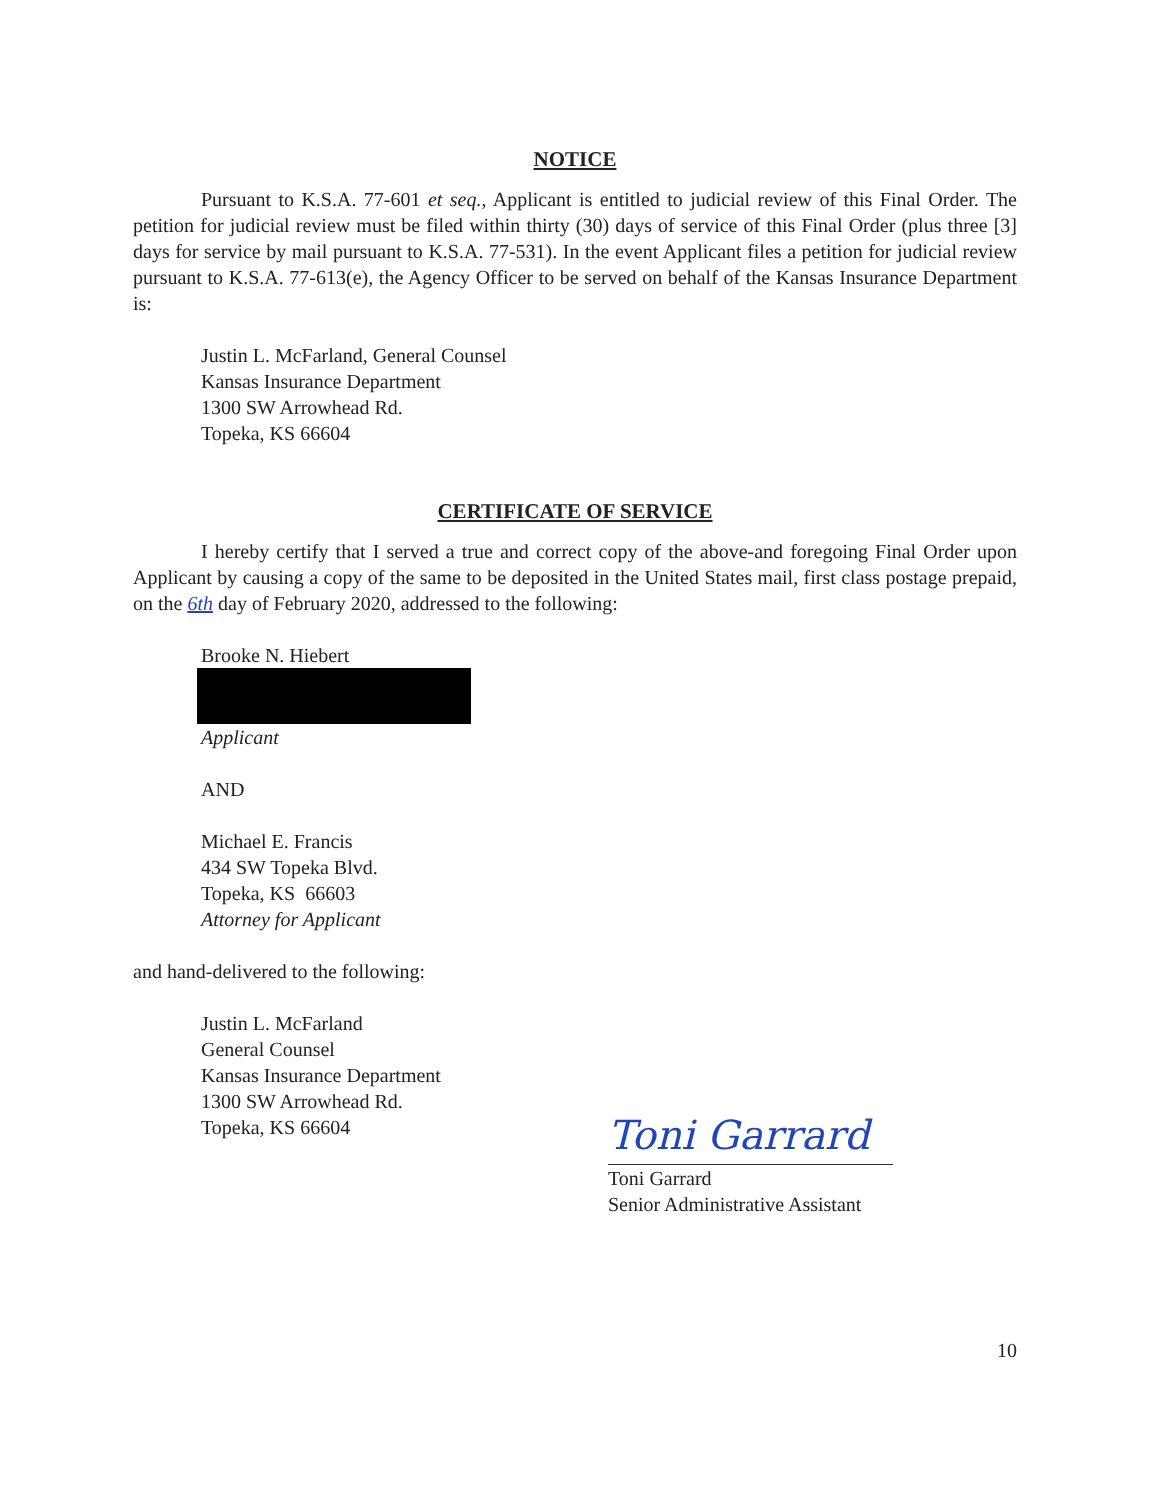NOTICE
Pursuant to K.S.A. 77-601 et seq., Applicant is entitled to judicial review of this Final Order. The petition for judicial review must be filed within thirty (30) days of service of this Final Order (plus three [3] days for service by mail pursuant to K.S.A. 77-531). In the event Applicant files a petition for judicial review pursuant to K.S.A. 77-613(e), the Agency Officer to be served on behalf of the Kansas Insurance Department is:
Justin L. McFarland, General Counsel
Kansas Insurance Department
1300 SW Arrowhead Rd.
Topeka, KS 66604
CERTIFICATE OF SERVICE
I hereby certify that I served a true and correct copy of the above-and foregoing Final Order upon Applicant by causing a copy of the same to be deposited in the United States mail, first class postage prepaid, on the 6th day of February 2020, addressed to the following:
Brooke N. Hiebert
Applicant
AND
Michael E. Francis
434 SW Topeka Blvd.
Topeka, KS 66603
Attorney for Applicant
and hand-delivered to the following:
Justin L. McFarland
General Counsel
Kansas Insurance Department
1300 SW Arrowhead Rd.
Topeka, KS 66604
Toni Garrard
Toni Garrard
Senior Administrative Assistant
10